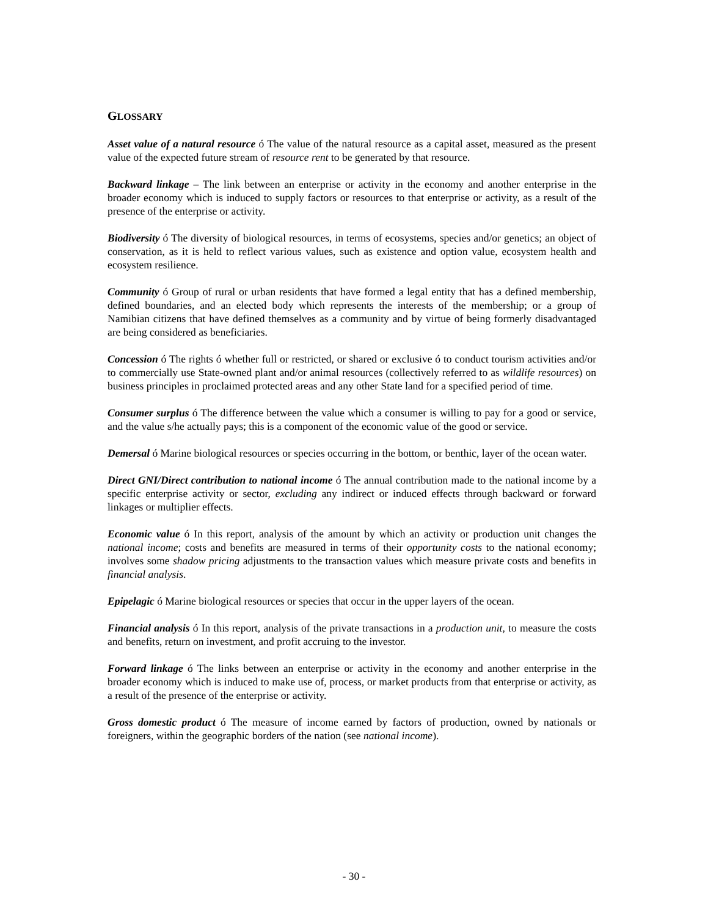GLOSSARY
Asset value of a natural resource ó The value of the natural resource as a capital asset, measured as the present value of the expected future stream of resource rent to be generated by that resource.
Backward linkage – The link between an enterprise or activity in the economy and another enterprise in the broader economy which is induced to supply factors or resources to that enterprise or activity, as a result of the presence of the enterprise or activity.
Biodiversity ó The diversity of biological resources, in terms of ecosystems, species and/or genetics; an object of conservation, as it is held to reflect various values, such as existence and option value, ecosystem health and ecosystem resilience.
Community ó Group of rural or urban residents that have formed a legal entity that has a defined membership, defined boundaries, and an elected body which represents the interests of the membership; or a group of Namibian citizens that have defined themselves as a community and by virtue of being formerly disadvantaged are being considered as beneficiaries.
Concession ó The rights ó whether full or restricted, or shared or exclusive ó to conduct tourism activities and/or to commercially use State-owned plant and/or animal resources (collectively referred to as wildlife resources) on business principles in proclaimed protected areas and any other State land for a specified period of time.
Consumer surplus ó The difference between the value which a consumer is willing to pay for a good or service, and the value s/he actually pays; this is a component of the economic value of the good or service.
Demersal ó Marine biological resources or species occurring in the bottom, or benthic, layer of the ocean water.
Direct GNI/Direct contribution to national income ó The annual contribution made to the national income by a specific enterprise activity or sector, excluding any indirect or induced effects through backward or forward linkages or multiplier effects.
Economic value ó In this report, analysis of the amount by which an activity or production unit changes the national income; costs and benefits are measured in terms of their opportunity costs to the national economy; involves some shadow pricing adjustments to the transaction values which measure private costs and benefits in financial analysis.
Epipelagic ó Marine biological resources or species that occur in the upper layers of the ocean.
Financial analysis ó In this report, analysis of the private transactions in a production unit, to measure the costs and benefits, return on investment, and profit accruing to the investor.
Forward linkage ó The links between an enterprise or activity in the economy and another enterprise in the broader economy which is induced to make use of, process, or market products from that enterprise or activity, as a result of the presence of the enterprise or activity.
Gross domestic product ó The measure of income earned by factors of production, owned by nationals or foreigners, within the geographic borders of the nation (see national income).
- 30 -